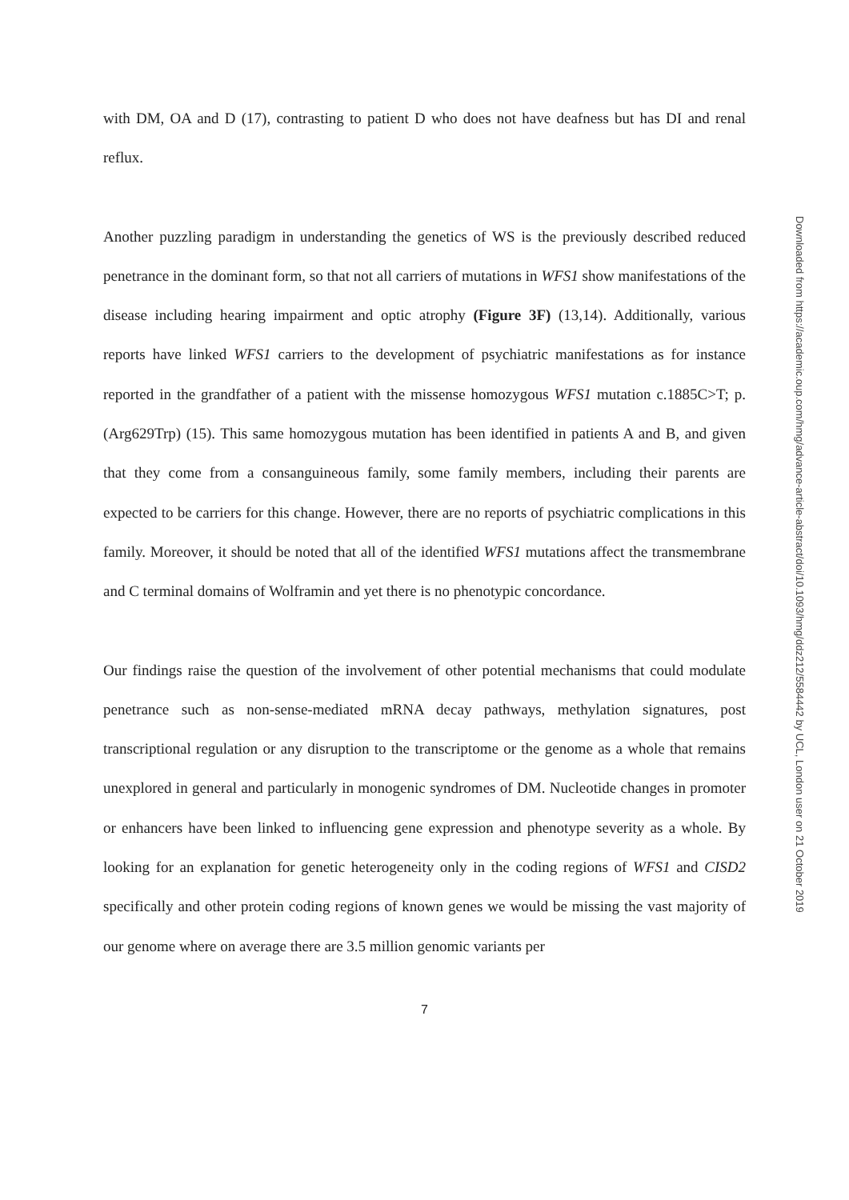with DM, OA and D (17), contrasting to patient D who does not have deafness but has DI and renal reflux.
Another puzzling paradigm in understanding the genetics of WS is the previously described reduced penetrance in the dominant form, so that not all carriers of mutations in WFS1 show manifestations of the disease including hearing impairment and optic atrophy (Figure 3F) (13,14). Additionally, various reports have linked WFS1 carriers to the development of psychiatric manifestations as for instance reported in the grandfather of a patient with the missense homozygous WFS1 mutation c.1885C>T; p.(Arg629Trp) (15). This same homozygous mutation has been identified in patients A and B, and given that they come from a consanguineous family, some family members, including their parents are expected to be carriers for this change. However, there are no reports of psychiatric complications in this family. Moreover, it should be noted that all of the identified WFS1 mutations affect the transmembrane and C terminal domains of Wolframin and yet there is no phenotypic concordance.
Our findings raise the question of the involvement of other potential mechanisms that could modulate penetrance such as non-sense-mediated mRNA decay pathways, methylation signatures, post transcriptional regulation or any disruption to the transcriptome or the genome as a whole that remains unexplored in general and particularly in monogenic syndromes of DM. Nucleotide changes in promoter or enhancers have been linked to influencing gene expression and phenotype severity as a whole. By looking for an explanation for genetic heterogeneity only in the coding regions of WFS1 and CISD2 specifically and other protein coding regions of known genes we would be missing the vast majority of our genome where on average there are 3.5 million genomic variants per
7
Downloaded from https://academic.oup.com/hmg/advance-article-abstract/doi/10.1093/hmg/ddz212/5584442 by UCL, London user on 21 October 2019